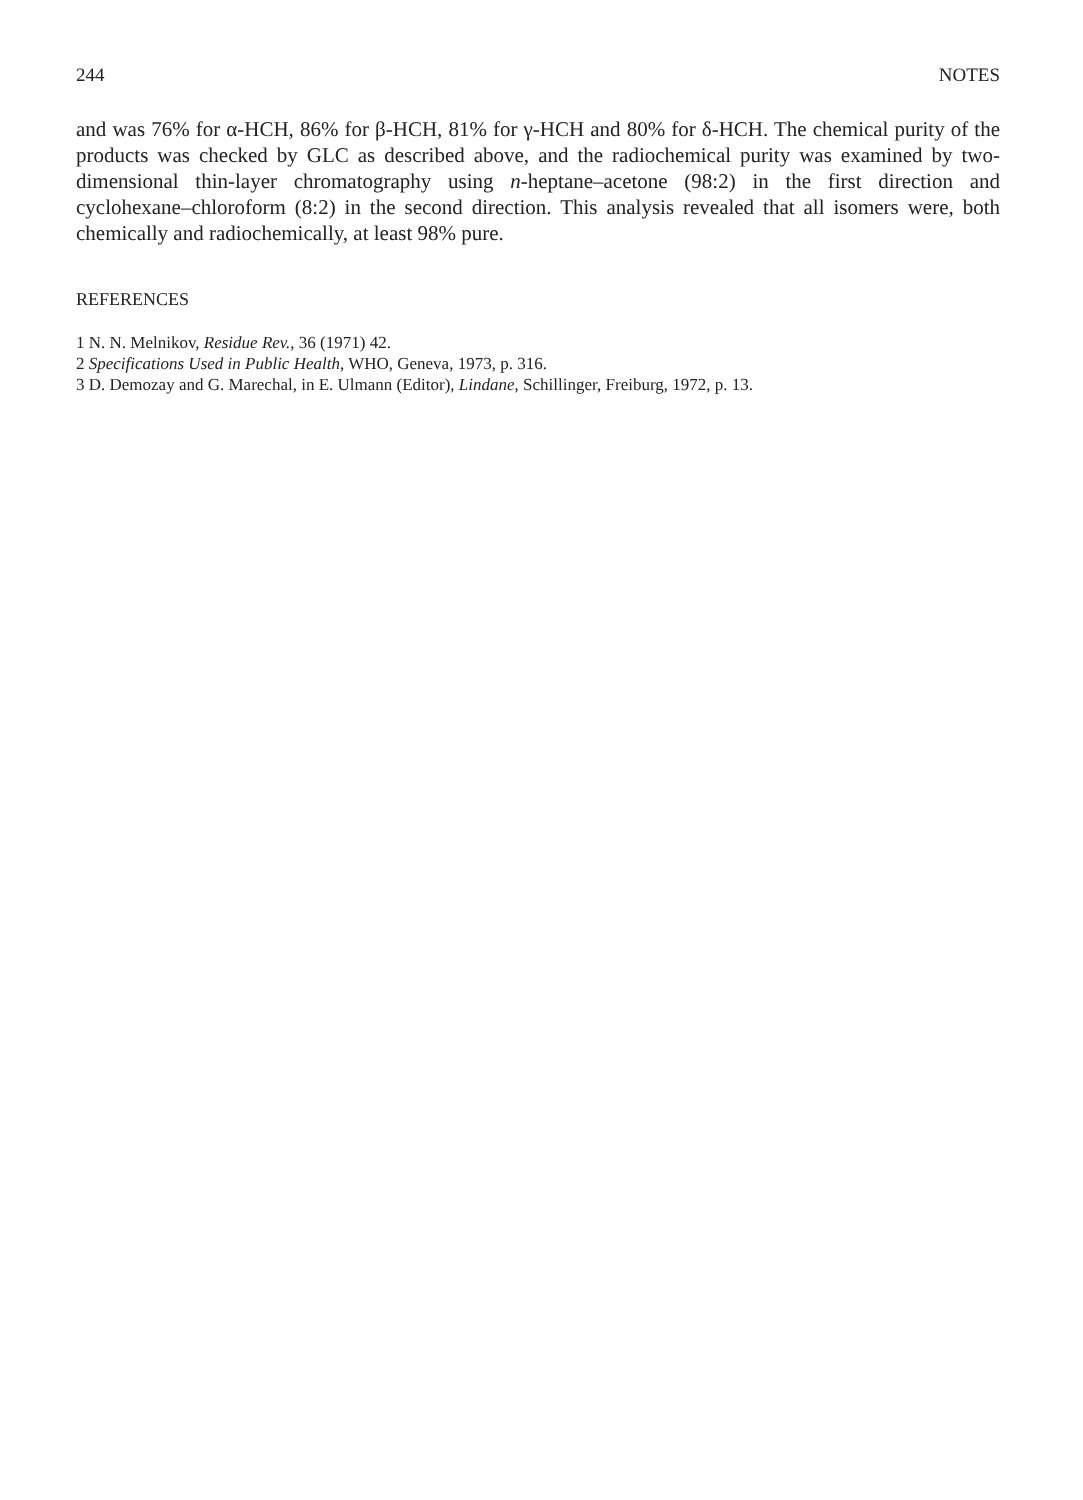244 NOTES
and was 76% for α-HCH, 86% for β-HCH, 81% for γ-HCH and 80% for δ-HCH. The chemical purity of the products was checked by GLC as described above, and the radiochemical purity was examined by two-dimensional thin-layer chromatography using n-heptane–acetone (98:2) in the first direction and cyclohexane–chloroform (8:2) in the second direction. This analysis revealed that all isomers were, both chemically and radiochemically, at least 98% pure.
REFERENCES
1 N. N. Melnikov, Residue Rev., 36 (1971) 42.
2 Specifications Used in Public Health, WHO, Geneva, 1973, p. 316.
3 D. Demozay and G. Marechal, in E. Ulmann (Editor), Lindane, Schillinger, Freiburg, 1972, p. 13.